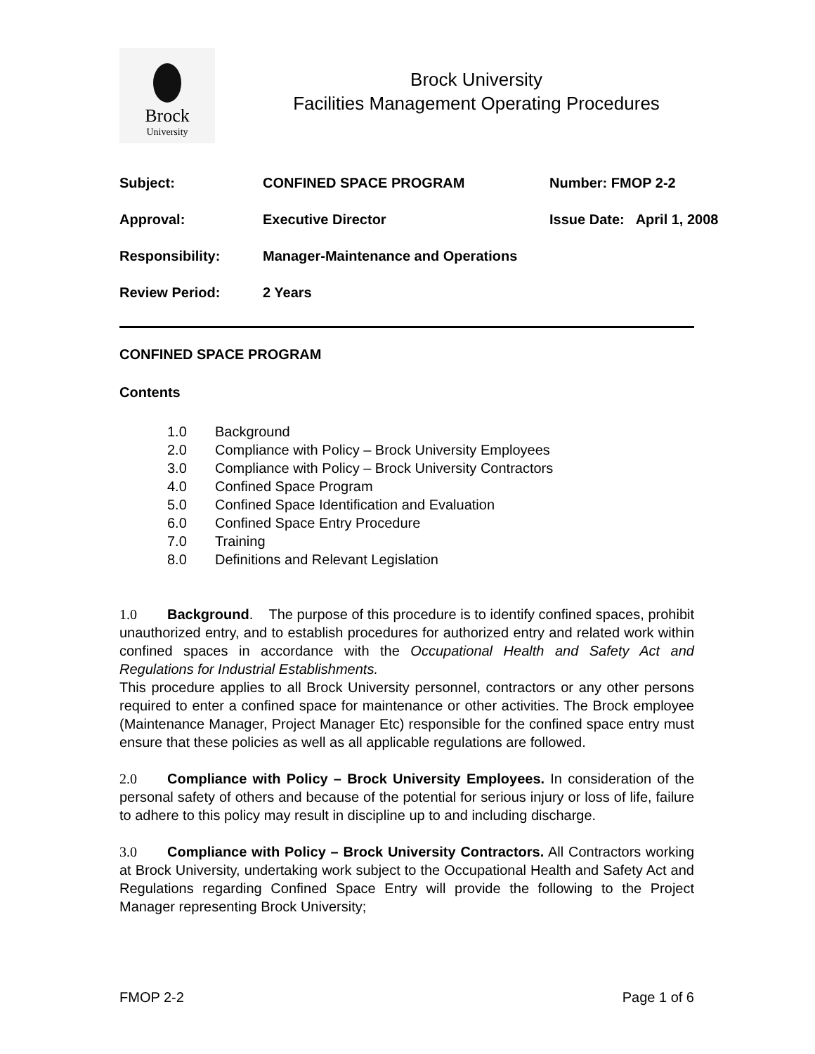Brock
University
Brock University
Facilities Management Operating Procedures
| Subject: | CONFINED SPACE PROGRAM | Number: FMOP 2-2 |
| Approval: | Executive Director | Issue Date: April 1, 2008 |
| Responsibility: | Manager-Maintenance and Operations | |
| Review Period: | 2 Years | |
CONFINED SPACE PROGRAM
Contents
1.0 Background
2.0 Compliance with Policy – Brock University Employees
3.0 Compliance with Policy – Brock University Contractors
4.0 Confined Space Program
5.0 Confined Space Identification and Evaluation
6.0 Confined Space Entry Procedure
7.0 Training
8.0 Definitions and Relevant Legislation
1.0 Background. The purpose of this procedure is to identify confined spaces, prohibit unauthorized entry, and to establish procedures for authorized entry and related work within confined spaces in accordance with the Occupational Health and Safety Act and Regulations for Industrial Establishments.
This procedure applies to all Brock University personnel, contractors or any other persons required to enter a confined space for maintenance or other activities. The Brock employee (Maintenance Manager, Project Manager Etc) responsible for the confined space entry must ensure that these policies as well as all applicable regulations are followed.
2.0 Compliance with Policy – Brock University Employees. In consideration of the personal safety of others and because of the potential for serious injury or loss of life, failure to adhere to this policy may result in discipline up to and including discharge.
3.0 Compliance with Policy – Brock University Contractors. All Contractors working at Brock University, undertaking work subject to the Occupational Health and Safety Act and Regulations regarding Confined Space Entry will provide the following to the Project Manager representing Brock University;
FMOP 2-2 Page 1 of 6